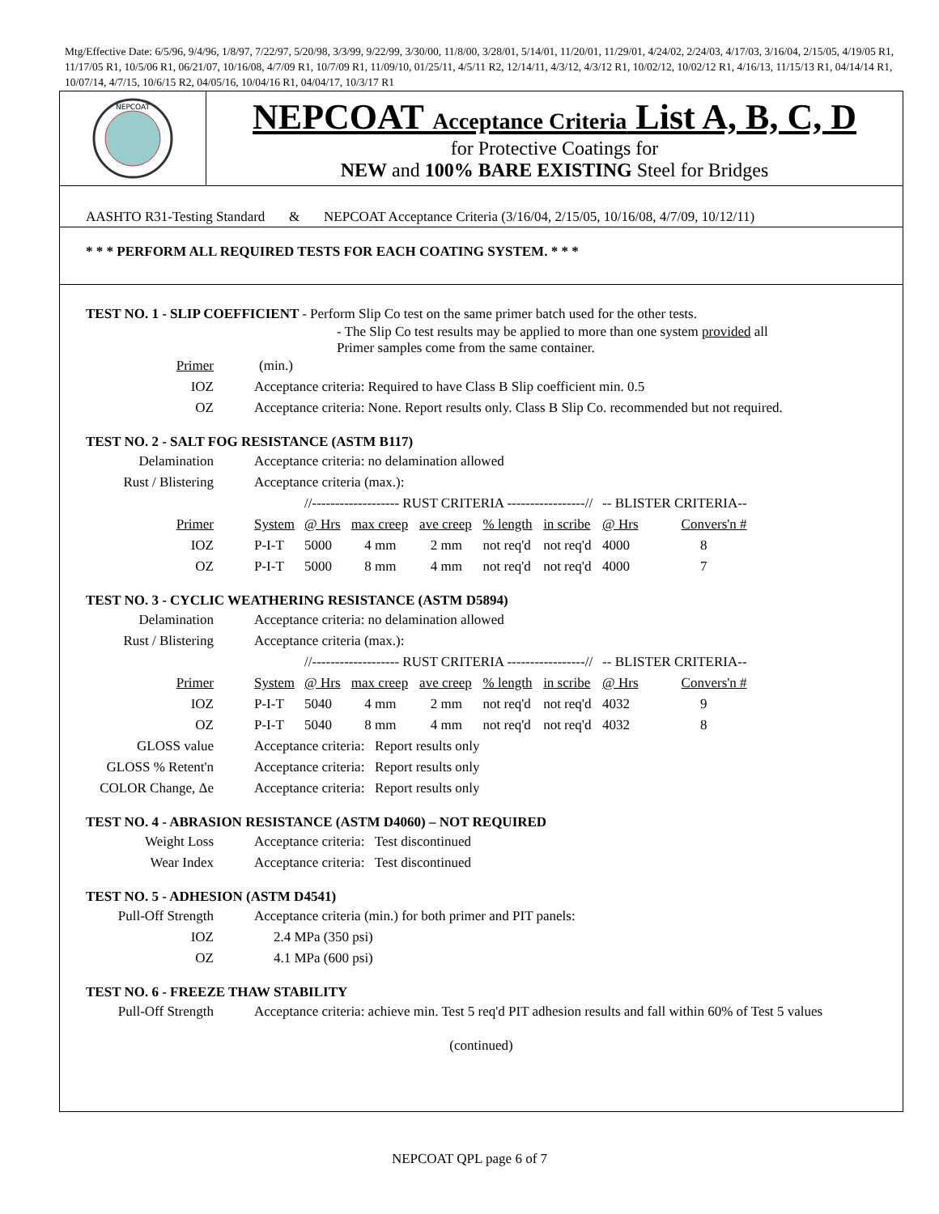Mtg/Effective Date: 6/5/96, 9/4/96, 1/8/97, 7/22/97, 5/20/98, 3/3/99, 9/22/99, 3/30/00, 11/8/00, 3/28/01, 5/14/01, 11/20/01, 11/29/01, 4/24/02, 2/24/03, 4/17/03, 3/16/04, 2/15/05, 4/19/05 R1, 11/17/05 R1, 10/5/06 R1, 06/21/07, 10/16/08, 4/7/09 R1, 10/7/09 R1, 11/09/10, 01/25/11, 4/5/11 R2, 12/14/11, 4/3/12, 4/3/12 R1, 10/02/12, 10/02/12 R1, 4/16/13, 11/15/13 R1, 04/14/14 R1, 10/07/14, 4/7/15, 10/6/15 R2, 04/05/16, 10/04/16 R1, 04/04/17, 10/3/17 R1
NEPCOAT
NEPCOAT Acceptance Criteria List A, B, C, D
for Protective Coatings for
NEW and 100% BARE EXISTING Steel for Bridges
AASHTO R31-Testing Standard & NEPCOAT Acceptance Criteria (3/16/04, 2/15/05, 10/16/08, 4/7/09, 10/12/11)
* * * PERFORM ALL REQUIRED TESTS FOR EACH COATING SYSTEM. * * *
TEST NO. 1 - SLIP COEFFICIENT - Perform Slip Co test on the same primer batch used for the other tests.
- The Slip Co test results may be applied to more than one system provided all
Primer samples come from the same container.
| Primer | (min.) |
| IOZ | Acceptance criteria: Required to have Class B Slip coefficient min. 0.5 |
| OZ | Acceptance criteria: None. Report results only. Class B Slip Co. recommended but not required. |
TEST NO. 2 - SALT FOG RESISTANCE (ASTM B117)
| Delamination | Acceptance criteria: no delamination allowed | | | | | | | |
| Rust / Blistering | Acceptance criteria (max.): | | | | | | | |
| | | //------------------- RUST CRITERIA -----------------// | | | | | -- BLISTER CRITERIA-- | |
| Primer | System | @ Hrs | max creep | ave creep | % length | in scribe | @ Hrs | Convers'n # |
| IOZ | P-I-T | 5000 | 4 mm | 2 mm | not req'd | not req'd | 4000 | 8 |
| OZ | P-I-T | 5000 | 8 mm | 4 mm | not req'd | not req'd | 4000 | 7 |
TEST NO. 3 - CYCLIC WEATHERING RESISTANCE (ASTM D5894)
| Delamination | Acceptance criteria: no delamination allowed | | | | | | | |
| Rust / Blistering | Acceptance criteria (max.): | | | | | | | |
| | | //------------------- RUST CRITERIA -----------------// | | | | | -- BLISTER CRITERIA-- | |
| Primer | System | @ Hrs | max creep | ave creep | % length | in scribe | @ Hrs | Convers'n # |
| IOZ | P-I-T | 5040 | 4 mm | 2 mm | not req'd | not req'd | 4032 | 9 |
| OZ | P-I-T | 5040 | 8 mm | 4 mm | not req'd | not req'd | 4032 | 8 |
| GLOSS value | Acceptance criteria: Report results only | | | | | | | |
| GLOSS % Retent'n | Acceptance criteria: Report results only | | | | | | | |
| COLOR Change, Δe | Acceptance criteria: Report results only | | | | | | | |
TEST NO. 4 - ABRASION RESISTANCE (ASTM D4060) – NOT REQUIRED
| Weight Loss | Acceptance criteria: Test discontinued |
| Wear Index | Acceptance criteria: Test discontinued |
TEST NO. 5 - ADHESION (ASTM D4541)
| Pull-Off Strength | Acceptance criteria (min.) for both primer and PIT panels: |
| IOZ | 2.4 MPa (350 psi) |
| OZ | 4.1 MPa (600 psi) |
TEST NO. 6 - FREEZE THAW STABILITY
| Pull-Off Strength | Acceptance criteria: achieve min. Test 5 req'd PIT adhesion results and fall within 60% of Test 5 values |
(continued)
NEPCOAT QPL page 6 of 7